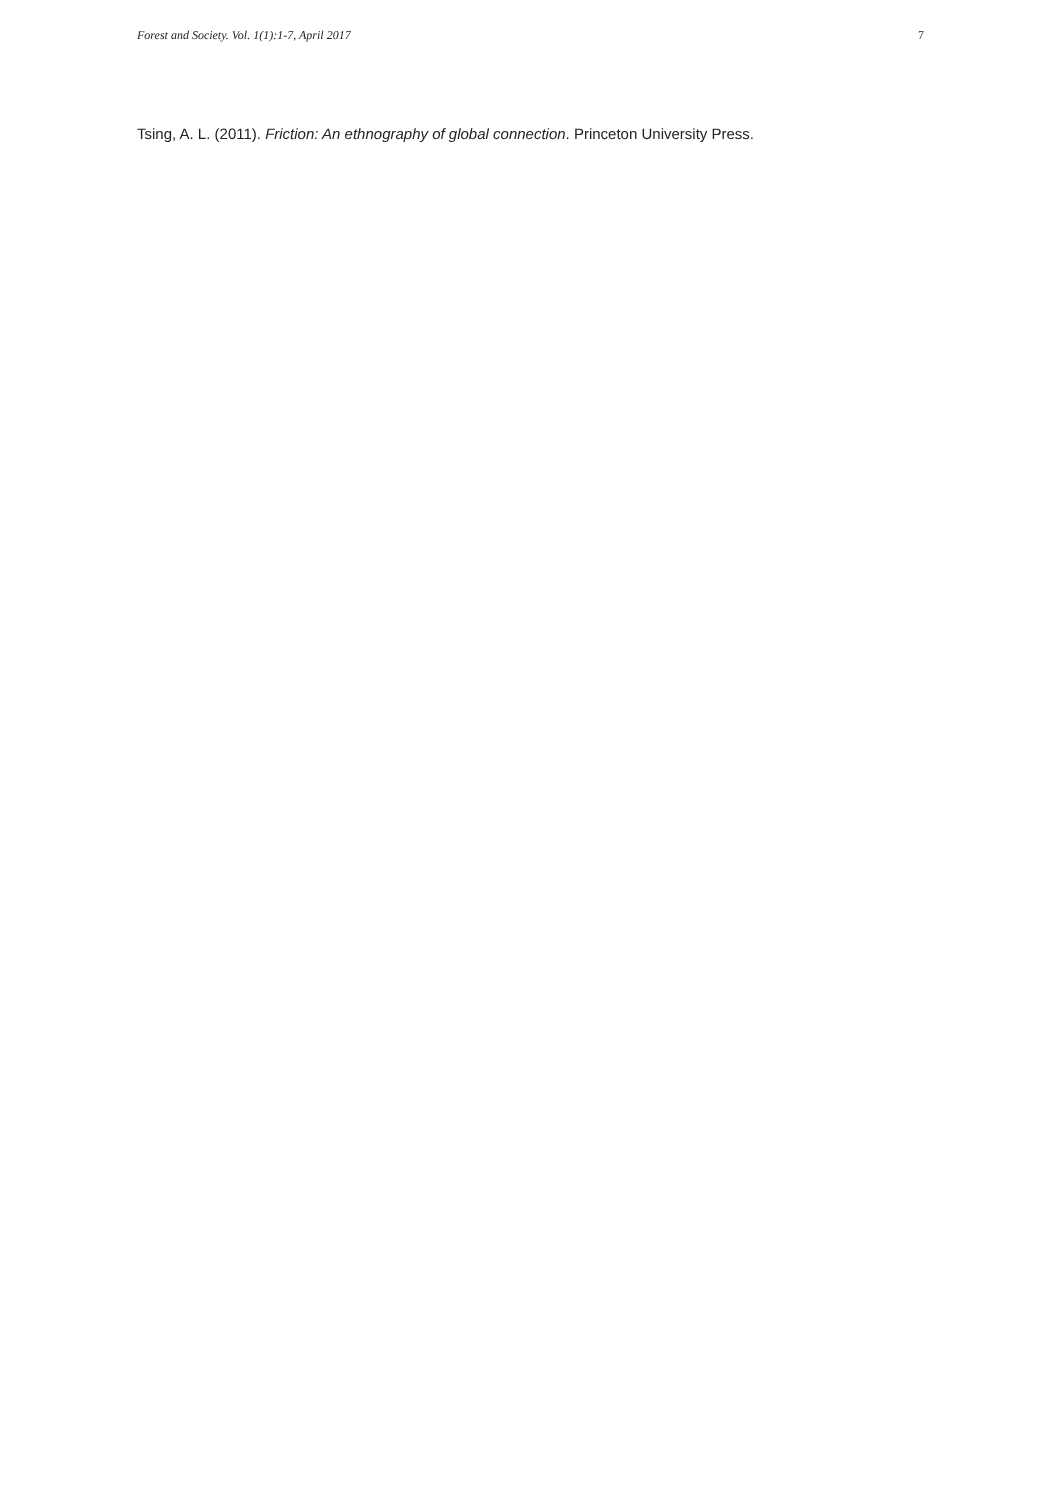Forest and Society. Vol. 1(1):1-7, April 2017 7
Tsing, A. L. (2011). Friction: An ethnography of global connection. Princeton University Press.